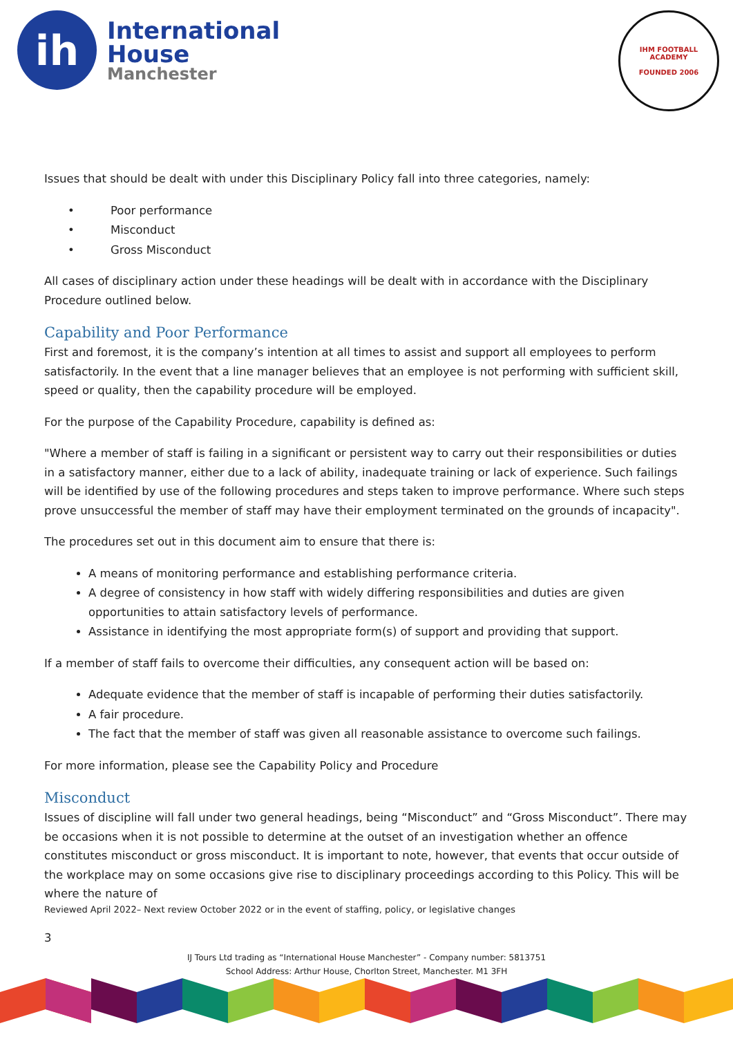ih
International
House
Manchester
IHM FOOTBALL ACADEMY
FOUNDED 2006
Issues that should be dealt with under this Disciplinary Policy fall into three categories, namely:
• Poor performance
• Misconduct
• Gross Misconduct
All cases of disciplinary action under these headings will be dealt with in accordance with the Disciplinary Procedure outlined below.
Capability and Poor Performance
First and foremost, it is the company’s intention at all times to assist and support all employees to perform satisfactorily. In the event that a line manager believes that an employee is not performing with sufficient skill, speed or quality, then the capability procedure will be employed.
For the purpose of the Capability Procedure, capability is defined as:
"Where a member of staff is failing in a significant or persistent way to carry out their responsibilities or duties in a satisfactory manner, either due to a lack of ability, inadequate training or lack of experience. Such failings will be identified by use of the following procedures and steps taken to improve performance. Where such steps prove unsuccessful the member of staff may have their employment terminated on the grounds of incapacity".
The procedures set out in this document aim to ensure that there is:
A means of monitoring performance and establishing performance criteria.
A degree of consistency in how staff with widely differing responsibilities and duties are given opportunities to attain satisfactory levels of performance.
Assistance in identifying the most appropriate form(s) of support and providing that support.
If a member of staff fails to overcome their difficulties, any consequent action will be based on:
Adequate evidence that the member of staff is incapable of performing their duties satisfactorily.
A fair procedure.
The fact that the member of staff was given all reasonable assistance to overcome such failings.
For more information, please see the Capability Policy and Procedure
Misconduct
Issues of discipline will fall under two general headings, being “Misconduct” and “Gross Misconduct”. There may be occasions when it is not possible to determine at the outset of an investigation whether an offence constitutes misconduct or gross misconduct. It is important to note, however, that events that occur outside of the workplace may on some occasions give rise to disciplinary proceedings according to this Policy. This will be where the nature of
Reviewed April 2022– Next review October 2022 or in the event of staffing, policy, or legislative changes
3
IJ Tours Ltd trading as “International House Manchester” - Company number: 5813751
School Address: Arthur House, Chorlton Street, Manchester. M1 3FH